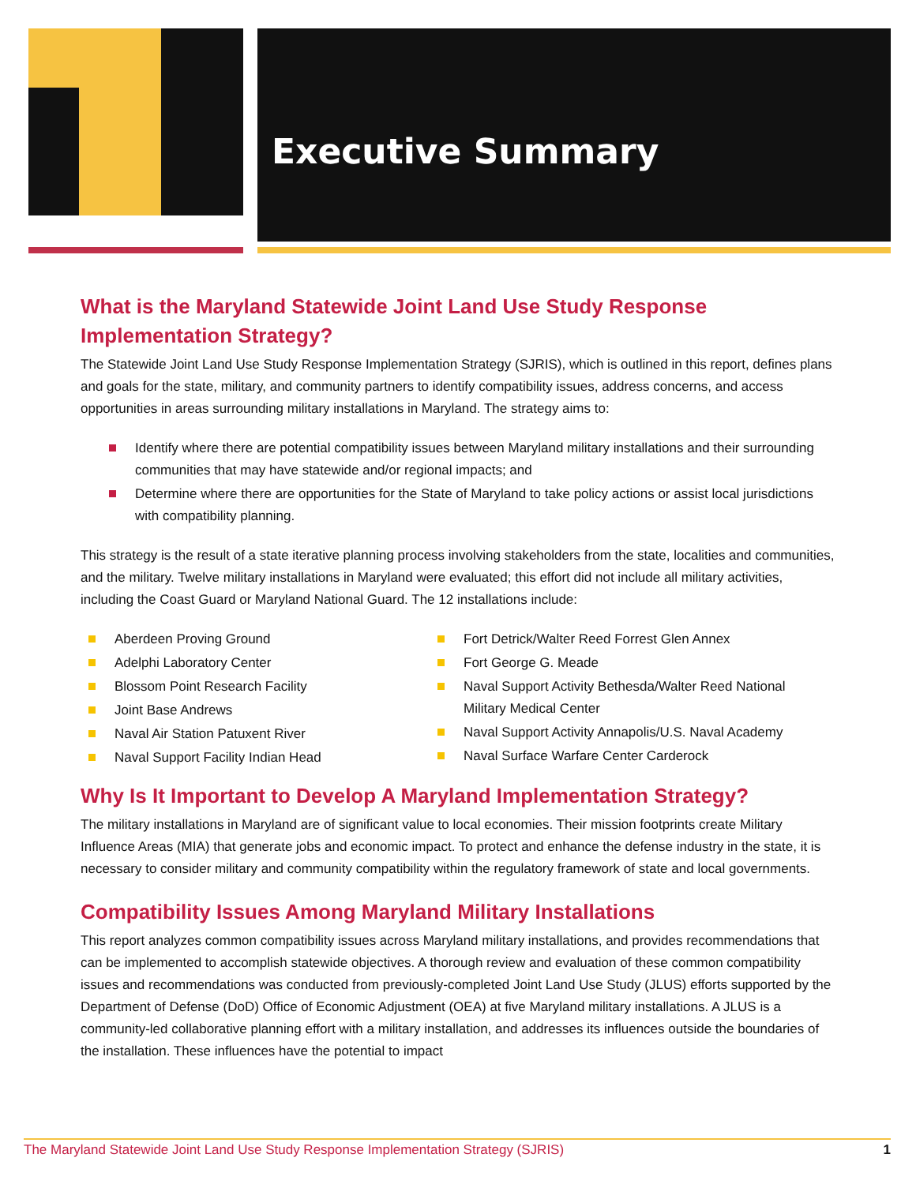Executive Summary
What is the Maryland Statewide Joint Land Use Study Response Implementation Strategy?
The Statewide Joint Land Use Study Response Implementation Strategy (SJRIS), which is outlined in this report, defines plans and goals for the state, military, and community partners to identify compatibility issues, address concerns, and access opportunities in areas surrounding military installations in Maryland. The strategy aims to:
Identify where there are potential compatibility issues between Maryland military installations and their surrounding communities that may have statewide and/or regional impacts; and
Determine where there are opportunities for the State of Maryland to take policy actions or assist local jurisdictions with compatibility planning.
This strategy is the result of a state iterative planning process involving stakeholders from the state, localities and communities, and the military. Twelve military installations in Maryland were evaluated; this effort did not include all military activities, including the Coast Guard or Maryland National Guard. The 12 installations include:
Aberdeen Proving Ground
Adelphi Laboratory Center
Blossom Point Research Facility
Joint Base Andrews
Naval Air Station Patuxent River
Naval Support Facility Indian Head
Fort Detrick/Walter Reed Forrest Glen Annex
Fort George G. Meade
Naval Support Activity Bethesda/Walter Reed National Military Medical Center
Naval Support Activity Annapolis/U.S. Naval Academy
Naval Surface Warfare Center Carderock
Why Is It Important to Develop A Maryland Implementation Strategy?
The military installations in Maryland are of significant value to local economies. Their mission footprints create Military Influence Areas (MIA) that generate jobs and economic impact. To protect and enhance the defense industry in the state, it is necessary to consider military and community compatibility within the regulatory framework of state and local governments.
Compatibility Issues Among Maryland Military Installations
This report analyzes common compatibility issues across Maryland military installations, and provides recommendations that can be implemented to accomplish statewide objectives. A thorough review and evaluation of these common compatibility issues and recommendations was conducted from previously-completed Joint Land Use Study (JLUS) efforts supported by the Department of Defense (DoD) Office of Economic Adjustment (OEA) at five Maryland military installations. A JLUS is a community-led collaborative planning effort with a military installation, and addresses its influences outside the boundaries of the installation. These influences have the potential to impact
The Maryland Statewide Joint Land Use Study Response Implementation Strategy (SJRIS) 1